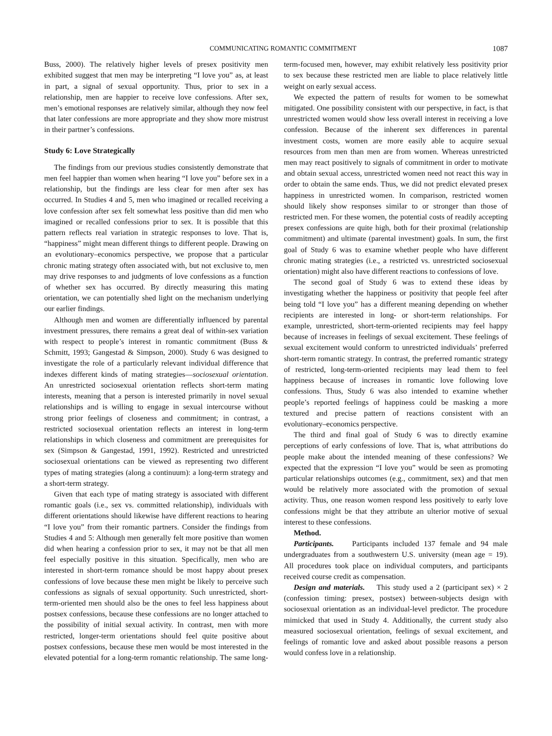COMMUNICATING ROMANTIC COMMITMENT 1087
Buss, 2000). The relatively higher levels of presex positivity men exhibited suggest that men may be interpreting “I love you” as, at least in part, a signal of sexual opportunity. Thus, prior to sex in a relationship, men are happier to receive love confessions. After sex, men’s emotional responses are relatively similar, although they now feel that later confessions are more appropriate and they show more mistrust in their partner’s confessions.
Study 6: Love Strategically
The findings from our previous studies consistently demonstrate that men feel happier than women when hearing “I love you” before sex in a relationship, but the findings are less clear for men after sex has occurred. In Studies 4 and 5, men who imagined or recalled receiving a love confession after sex felt somewhat less positive than did men who imagined or recalled confessions prior to sex. It is possible that this pattern reflects real variation in strategic responses to love. That is, “happiness” might mean different things to different people. Drawing on an evolutionary–economics perspective, we propose that a particular chronic mating strategy often associated with, but not exclusive to, men may drive responses to and judgments of love confessions as a function of whether sex has occurred. By directly measuring this mating orientation, we can potentially shed light on the mechanism underlying our earlier findings.
Although men and women are differentially influenced by parental investment pressures, there remains a great deal of within-sex variation with respect to people’s interest in romantic commitment (Buss & Schmitt, 1993; Gangestad & Simpson, 2000). Study 6 was designed to investigate the role of a particularly relevant individual difference that indexes different kinds of mating strategies—sociosexual orientation. An unrestricted sociosexual orientation reflects short-term mating interests, meaning that a person is interested primarily in novel sexual relationships and is willing to engage in sexual intercourse without strong prior feelings of closeness and commitment; in contrast, a restricted sociosexual orientation reflects an interest in long-term relationships in which closeness and commitment are prerequisites for sex (Simpson & Gangestad, 1991, 1992). Restricted and unrestricted sociosexual orientations can be viewed as representing two different types of mating strategies (along a continuum): a long-term strategy and a short-term strategy.
Given that each type of mating strategy is associated with different romantic goals (i.e., sex vs. committed relationship), individuals with different orientations should likewise have different reactions to hearing “I love you” from their romantic partners. Consider the findings from Studies 4 and 5: Although men generally felt more positive than women did when hearing a confession prior to sex, it may not be that all men feel especially positive in this situation. Specifically, men who are interested in short-term romance should be most happy about presex confessions of love because these men might be likely to perceive such confessions as signals of sexual opportunity. Such unrestricted, short-term-oriented men should also be the ones to feel less happiness about postsex confessions, because these confessions are no longer attached to the possibility of initial sexual activity. In contrast, men with more restricted, longer-term orientations should feel quite positive about postsex confessions, because these men would be most interested in the elevated potential for a long-term romantic relationship. The same long-term-focused men, however, may exhibit relatively less positivity prior to sex because these restricted men are liable to place relatively little weight on early sexual access.
We expected the pattern of results for women to be somewhat mitigated. One possibility consistent with our perspective, in fact, is that unrestricted women would show less overall interest in receiving a love confession. Because of the inherent sex differences in parental investment costs, women are more easily able to acquire sexual resources from men than men are from women. Whereas unrestricted men may react positively to signals of commitment in order to motivate and obtain sexual access, unrestricted women need not react this way in order to obtain the same ends. Thus, we did not predict elevated presex happiness in unrestricted women. In comparison, restricted women should likely show responses similar to or stronger than those of restricted men. For these women, the potential costs of readily accepting presex confessions are quite high, both for their proximal (relationship commitment) and ultimate (parental investment) goals. In sum, the first goal of Study 6 was to examine whether people who have different chronic mating strategies (i.e., a restricted vs. unrestricted sociosexual orientation) might also have different reactions to confessions of love.
The second goal of Study 6 was to extend these ideas by investigating whether the happiness or positivity that people feel after being told “I love you” has a different meaning depending on whether recipients are interested in long- or short-term relationships. For example, unrestricted, short-term-oriented recipients may feel happy because of increases in feelings of sexual excitement. These feelings of sexual excitement would conform to unrestricted individuals’ preferred short-term romantic strategy. In contrast, the preferred romantic strategy of restricted, long-term-oriented recipients may lead them to feel happiness because of increases in romantic love following love confessions. Thus, Study 6 was also intended to examine whether people’s reported feelings of happiness could be masking a more textured and precise pattern of reactions consistent with an evolutionary–economics perspective.
The third and final goal of Study 6 was to directly examine perceptions of early confessions of love. That is, what attributions do people make about the intended meaning of these confessions? We expected that the expression “I love you” would be seen as promoting particular relationships outcomes (e.g., commitment, sex) and that men would be relatively more associated with the promotion of sexual activity. Thus, one reason women respond less positively to early love confessions might be that they attribute an ulterior motive of sexual interest to these confessions.
Method.
Participants. Participants included 137 female and 94 male undergraduates from a southwestern U.S. university (mean age = 19). All procedures took place on individual computers, and participants received course credit as compensation.
Design and materials. This study used a 2 (participant sex) × 2 (confession timing: presex, postsex) between-subjects design with sociosexual orientation as an individual-level predictor. The procedure mimicked that used in Study 4. Additionally, the current study also measured sociosexual orientation, feelings of sexual excitement, and feelings of romantic love and asked about possible reasons a person would confess love in a relationship.